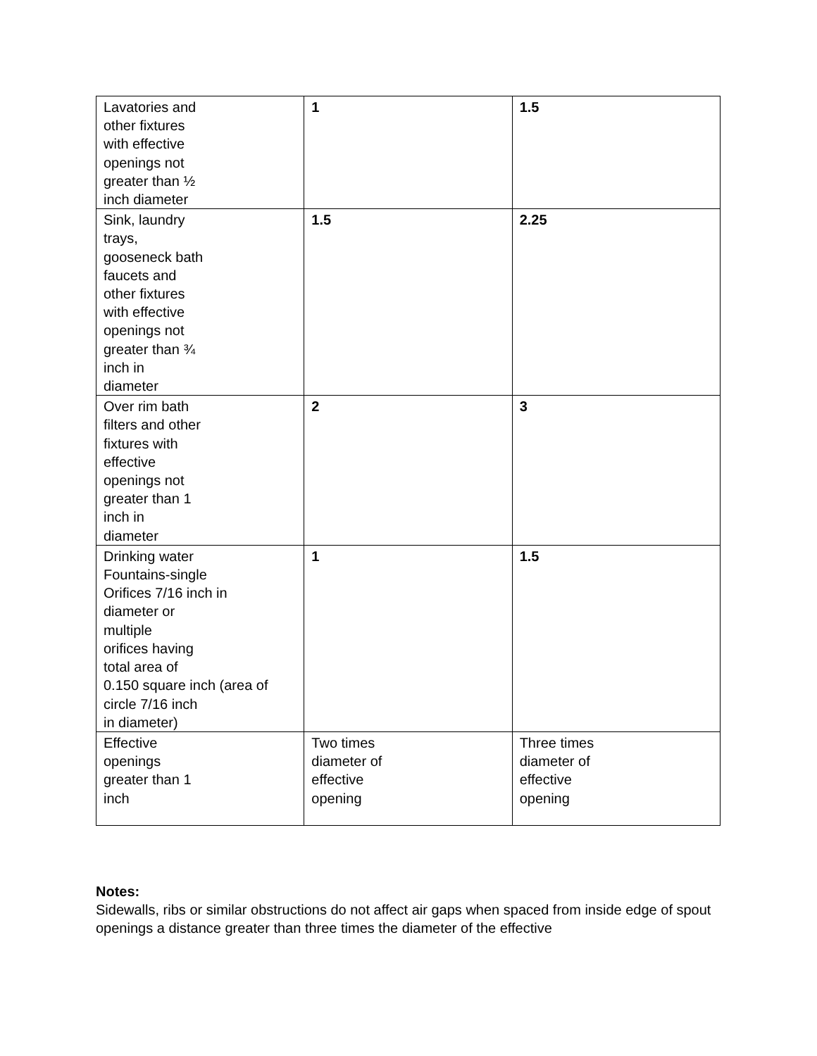| Lavatories and other fixtures with effective openings not greater than ½ inch diameter | 1 | 1.5 |
| Sink, laundry trays, gooseneck bath faucets and other fixtures with effective openings not greater than ¾ inch in diameter | 1.5 | 2.25 |
| Over rim bath filters and other fixtures with effective openings not greater than 1 inch in diameter | 2 | 3 |
| Drinking water Fountains-single Orifices 7/16 inch in diameter or multiple orifices having total area of 0.150 square inch (area of circle 7/16 inch in diameter) | 1 | 1.5 |
| Effective openings greater than 1 inch | Two times diameter of effective opening | Three times diameter of effective opening |
Notes:
Sidewalls, ribs or similar obstructions do not affect air gaps when spaced from inside edge of spout openings a distance greater than three times the diameter of the effective